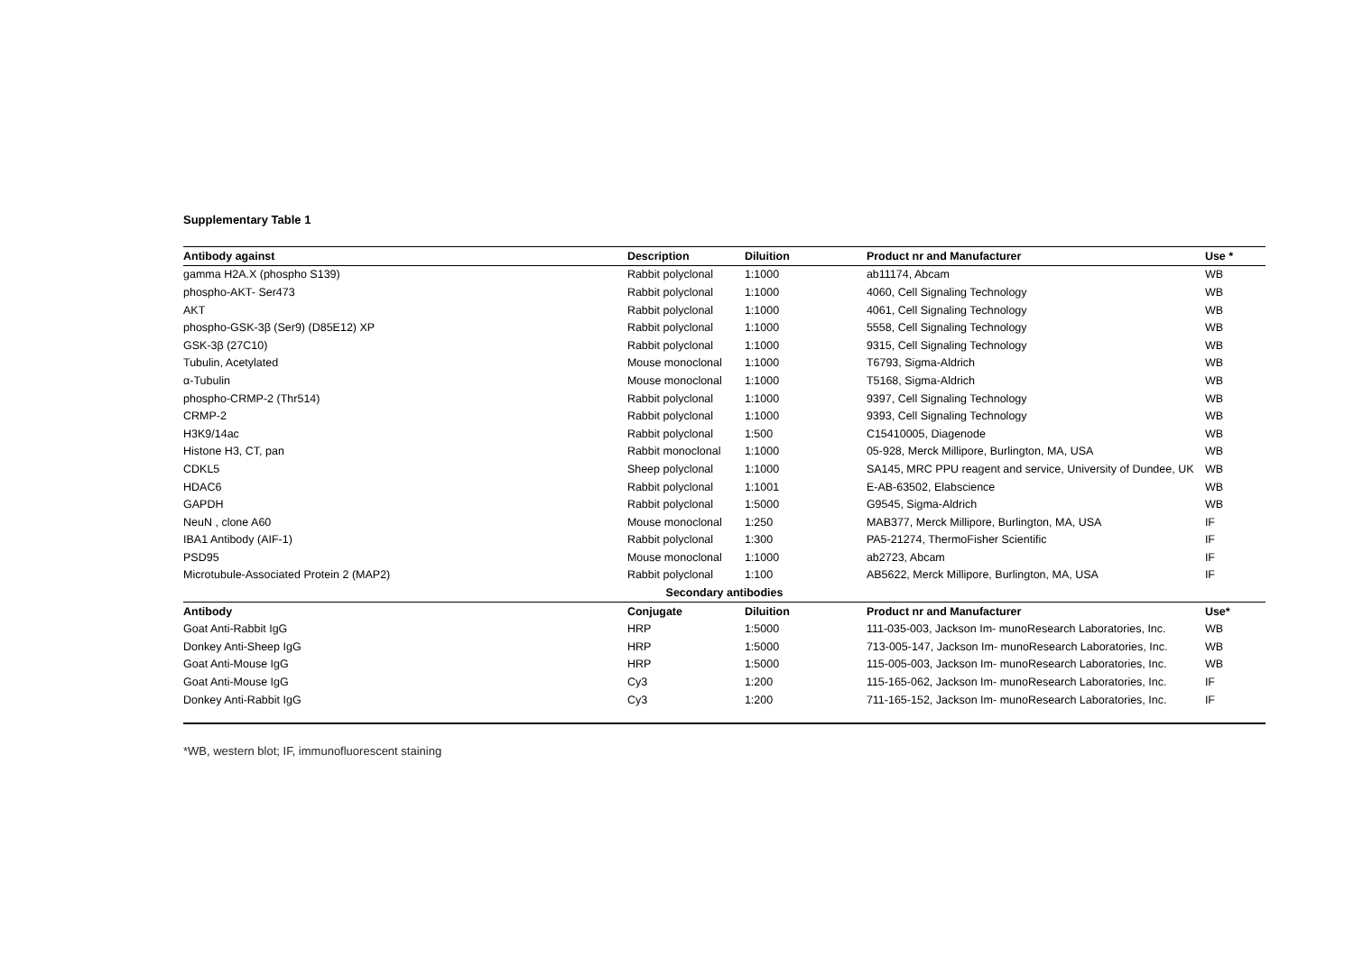Supplementary Table 1
| Antibody against | Description | Diluition | Product nr and Manufacturer | Use * |
| --- | --- | --- | --- | --- |
| gamma H2A.X (phospho S139) | Rabbit polyclonal | 1:1000 | ab11174, Abcam | WB |
| phospho-AKT- Ser473 | Rabbit polyclonal | 1:1000 | 4060, Cell Signaling Technology | WB |
| AKT | Rabbit polyclonal | 1:1000 | 4061, Cell Signaling Technology | WB |
| phospho-GSK-3β (Ser9) (D85E12) XP | Rabbit polyclonal | 1:1000 | 5558, Cell Signaling Technology | WB |
| GSK-3β (27C10) | Rabbit polyclonal | 1:1000 | 9315, Cell Signaling Technology | WB |
| Tubulin, Acetylated | Mouse monoclonal | 1:1000 | T6793, Sigma-Aldrich | WB |
| α-Tubulin | Mouse monoclonal | 1:1000 | T5168, Sigma-Aldrich | WB |
| phospho-CRMP-2 (Thr514) | Rabbit polyclonal | 1:1000 | 9397, Cell Signaling Technology | WB |
| CRMP-2 | Rabbit polyclonal | 1:1000 | 9393, Cell Signaling Technology | WB |
| H3K9/14ac | Rabbit polyclonal | 1:500 | C15410005, Diagenode | WB |
| Histone H3, CT, pan | Rabbit monoclonal | 1:1000 | 05-928, Merck Millipore, Burlington, MA, USA | WB |
| CDKL5 | Sheep polyclonal | 1:1000 | SA145, MRC PPU reagent and service, University of Dundee, UK | WB |
| HDAC6 | Rabbit polyclonal | 1:1001 | E-AB-63502, Elabscience | WB |
| GAPDH | Rabbit polyclonal | 1:5000 | G9545, Sigma-Aldrich | WB |
| NeuN , clone A60 | Mouse monoclonal | 1:250 | MAB377, Merck Millipore, Burlington, MA, USA | IF |
| IBA1 Antibody (AIF-1) | Rabbit polyclonal | 1:300 | PA5-21274, ThermoFisher Scientific | IF |
| PSD95 | Mouse monoclonal | 1:1000 | ab2723, Abcam | IF |
| Microtubule-Associated Protein 2 (MAP2) | Rabbit polyclonal | 1:100 | AB5622, Merck Millipore, Burlington, MA, USA | IF |
| Secondary antibodies | | | | |
| Antibody | Conjugate | Diluition | Product nr and Manufacturer | Use* |
| Goat Anti-Rabbit IgG | HRP | 1:5000 | 111-035-003, Jackson Im- munoResearch Laboratories, Inc. | WB |
| Donkey Anti-Sheep IgG | HRP | 1:5000 | 713-005-147, Jackson Im- munoResearch Laboratories, Inc. | WB |
| Goat Anti-Mouse IgG | HRP | 1:5000 | 115-005-003, Jackson Im- munoResearch Laboratories, Inc. | WB |
| Goat Anti-Mouse IgG | Cy3 | 1:200 | 115-165-062, Jackson Im- munoResearch Laboratories, Inc. | IF |
| Donkey Anti-Rabbit IgG | Cy3 | 1:200 | 711-165-152, Jackson Im- munoResearch Laboratories, Inc. | IF |
*WB, western blot; IF, immunofluorescent staining